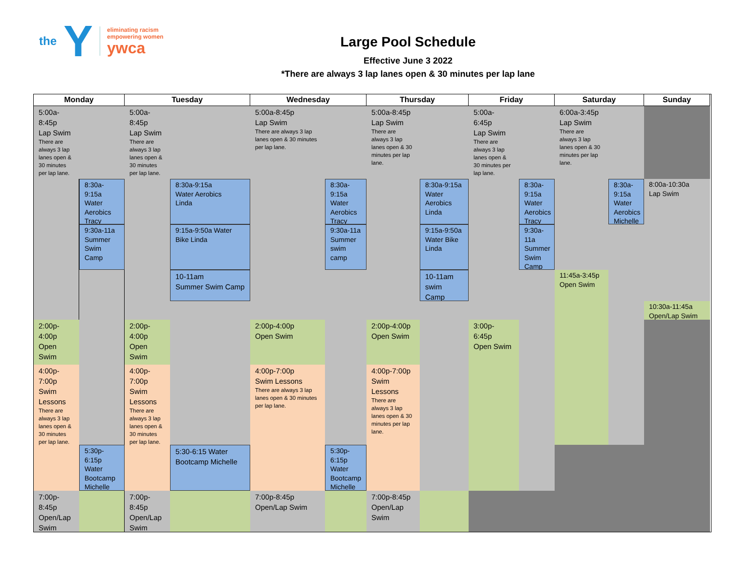the Y
eliminating racism
empowering women
ywca
Large Pool Schedule
Effective June 3 2022
*There are always 3 lap lanes open & 30 minutes per lap lane
Monday
Tuesday
Wednesday
Thursday
Friday
Saturday
Sunday
5:00a-
8:45p
Lap Swim
There are
always 3 lap
lanes open &
30 minutes
per lap lane.
5:00a-
8:45p
Lap Swim
There are
always 3 lap
lanes open &
30 minutes
per lap lane.
5:00a-8:45p
Lap Swim
There are always 3 lap
lanes open & 30 minutes
per lap lane.
5:00a-8:45p
Lap Swim
There are
always 3 lap
lanes open & 30
minutes per lap
lane.
5:00a-
6:45p
Lap Swim
There are
always 3 lap
lanes open &
30 minutes per
lap lane.
6:00a-3:45p
Lap Swim
There are
always 3 lap
lanes open & 30
minutes per lap
lane.
8:30a-
9:15a
Water
Aerobics
Tracy
8:30a-9:15a
Water Aerobics
Linda
8:30a-
9:15a
Water
Aerobics
Tracy
8:30a-9:15a
Water
Aerobics
Linda
8:30a-
9:15a
Water
Aerobics
Tracy
8:30a-
9:15a
Water
Aerobics
Michelle
8:00a-10:30a
Lap Swim
9:30a-11a
Summer
Swim Camp
9:15a-9:50a Water
Bike Linda
9:30a-11a
Summer
swim
camp
9:15a-9:50a
Water Bike
Linda
9:30a-
11a
Summer
Swim
Camp
10-11am
Summer Swim Camp
10-11am
swim Camp
11:45a-3:45p
Open Swim
10:30a-11:45a
Open/Lap Swim
2:00p-
4:00p
Open
Swim
2:00p-
4:00p
Open
Swim
2:00p-4:00p
Open Swim
2:00p-4:00p
Open Swim
3:00p-
6:45p
Open Swim
4:00p-
7:00p
Swim
Lessons
There are
always 3 lap
lanes open &
30 minutes
per lap lane.
4:00p-
7:00p
Swim
Lessons
There are
always 3 lap
lanes open &
30 minutes
per lap lane.
4:00p-7:00p
Swim Lessons
There are always 3 lap
lanes open & 30 minutes
per lap lane.
4:00p-7:00p
Swim
Lessons
There are
always 3 lap
lanes open & 30
minutes per lap
lane.
5:30p-
6:15p
Water
Bootcamp
Michelle
5:30-6:15 Water
Bootcamp Michelle
5:30p-
6:15p
Water
Bootcamp
Michelle
7:00p-
8:45p
Open/Lap
Swim
7:00p-
8:45p
Open/Lap
Swim
7:00p-8:45p
Open/Lap Swim
7:00p-8:45p
Open/Lap
Swim